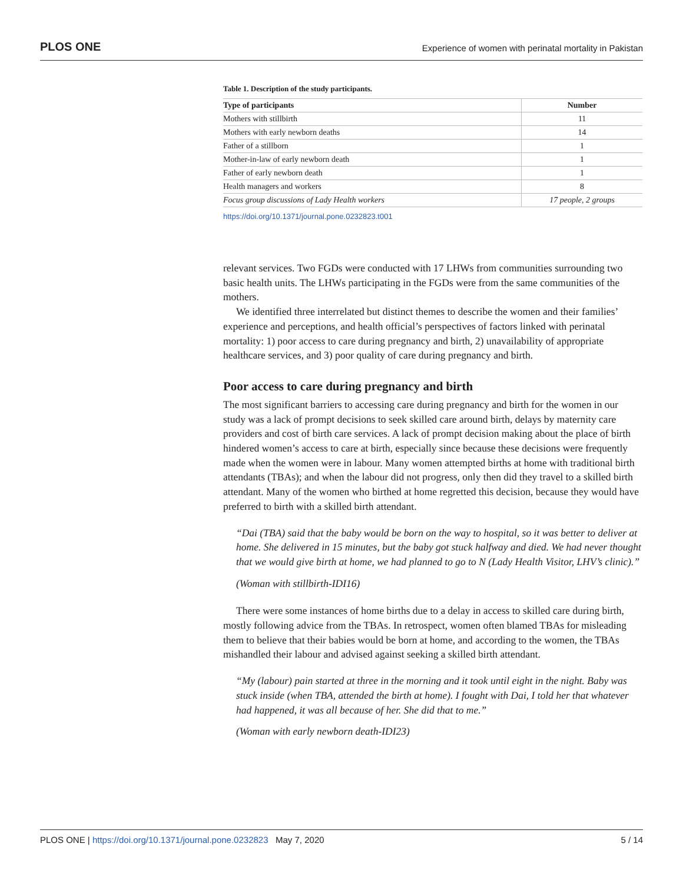PLOS ONE Experience of women with perinatal mortality in Pakistan
Table 1. Description of the study participants.
| Type of participants | Number |
| --- | --- |
| Mothers with stillbirth | 11 |
| Mothers with early newborn deaths | 14 |
| Father of a stillborn | 1 |
| Mother-in-law of early newborn death | 1 |
| Father of early newborn death | 1 |
| Health managers and workers | 8 |
| Focus group discussions of Lady Health workers | 17 people, 2 groups |
https://doi.org/10.1371/journal.pone.0232823.t001
relevant services. Two FGDs were conducted with 17 LHWs from communities surrounding two basic health units. The LHWs participating in the FGDs were from the same communities of the mothers.
We identified three interrelated but distinct themes to describe the women and their families’ experience and perceptions, and health official’s perspectives of factors linked with perinatal mortality: 1) poor access to care during pregnancy and birth, 2) unavailability of appropriate healthcare services, and 3) poor quality of care during pregnancy and birth.
Poor access to care during pregnancy and birth
The most significant barriers to accessing care during pregnancy and birth for the women in our study was a lack of prompt decisions to seek skilled care around birth, delays by maternity care providers and cost of birth care services. A lack of prompt decision making about the place of birth hindered women’s access to care at birth, especially since because these decisions were frequently made when the women were in labour. Many women attempted births at home with traditional birth attendants (TBAs); and when the labour did not progress, only then did they travel to a skilled birth attendant. Many of the women who birthed at home regretted this decision, because they would have preferred to birth with a skilled birth attendant.
“Dai (TBA) said that the baby would be born on the way to hospital, so it was better to deliver at home. She delivered in 15 minutes, but the baby got stuck halfway and died. We had never thought that we would give birth at home, we had planned to go to N (Lady Health Visitor, LHV’s clinic).”
(Woman with stillbirth-IDI16)
There were some instances of home births due to a delay in access to skilled care during birth, mostly following advice from the TBAs. In retrospect, women often blamed TBAs for misleading them to believe that their babies would be born at home, and according to the women, the TBAs mishandled their labour and advised against seeking a skilled birth attendant.
“My (labour) pain started at three in the morning and it took until eight in the night. Baby was stuck inside (when TBA, attended the birth at home). I fought with Dai, I told her that whatever had happened, it was all because of her. She did that to me.”
(Woman with early newborn death-IDI23)
PLOS ONE | https://doi.org/10.1371/journal.pone.0232823 May 7, 2020 5 / 14